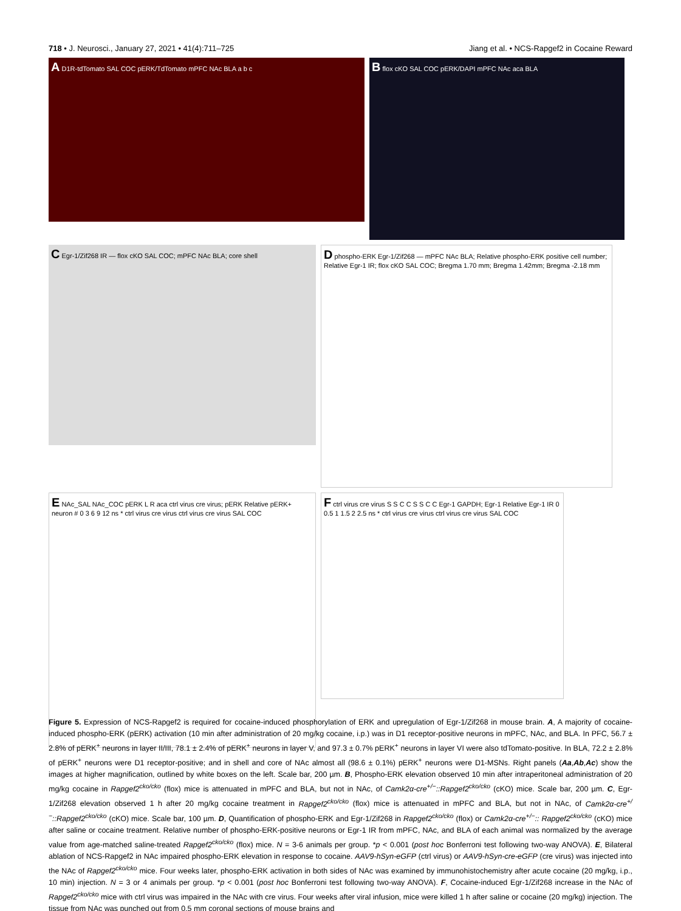718 • J. Neurosci., January 27, 2021 • 41(4):711–725 Jiang et al. • NCS-Rapgef2 in Cocaine Reward
A D1R-tdTomato SAL COC pERK/TdTomato mPFC NAc BLA a b c
B flox cKO SAL COC pERK/DAPI mPFC NAc aca BLA
C Egr-1/Zif268 IR — flox cKO SAL COC; mPFC NAc BLA; core shell
D phospho-ERK Egr-1/Zif268 — mPFC NAc BLA; Relative phospho-ERK positive cell number; Relative Egr-1 IR; flox cKO SAL COC; Bregma 1.70 mm; Bregma 1.42mm; Bregma -2.18 mm
E NAc_SAL NAc_COC pERK L R aca ctrl virus cre virus; pERK Relative pERK+ neuron # 0 3 6 9 12 ns * ctrl virus cre virus ctrl virus cre virus SAL COC
F ctrl virus cre virus S S C C S S C C Egr-1 GAPDH; Egr-1 Relative Egr-1 IR 0 0.5 1 1.5 2 2.5 ns * ctrl virus cre virus ctrl virus cre virus SAL COC
Figure 5. Expression of NCS-Rapgef2 is required for cocaine-induced phosphorylation of ERK and upregulation of Egr-1/Zif268 in mouse brain. A, A majority of cocaine-induced phospho-ERK (pERK) activation (10 min after administration of 20 mg/kg cocaine, i.p.) was in D1 receptor-positive neurons in mPFC, NAc, and BLA. In PFC, 56.7 ± 2.8% of pERK<sup>+</sup> neurons in layer II/III, 78.1 ± 2.4% of pERK<sup>+</sup> neurons in layer V, and 97.3 ± 0.7% pERK<sup>+</sup> neurons in layer VI were also tdTomato-positive. In BLA, 72.2 ± 2.8% of pERK<sup>+</sup> neurons were D1 receptor-positive; and in shell and core of NAc almost all (98.6 ± 0.1%) pERK<sup>+</sup> neurons were D1-MSNs. Right panels (Aa,Ab,Ac) show the images at higher magnification, outlined by white boxes on the left. Scale bar, 200 µm. B, Phospho-ERK elevation observed 10 min after intraperitoneal administration of 20 mg/kg cocaine in Rapgef2<sup>cko/cko</sup> (flox) mice is attenuated in mPFC and BLA, but not in NAc, of Camk2α-cre<sup>+/−</sup>::Rapgef2<sup>cko/cko</sup> (cKO) mice. Scale bar, 200 µm. C, Egr-1/Zif268 elevation observed 1 h after 20 mg/kg cocaine treatment in Rapgef2<sup>cko/cko</sup> (flox) mice is attenuated in mPFC and BLA, but not in NAc, of Camk2α-cre<sup>+/−</sup>::Rapgef2<sup>cko/cko</sup> (cKO) mice. Scale bar, 100 µm. D, Quantification of phospho-ERK and Egr-1/Zif268 in Rapgef2<sup>cko/cko</sup> (flox) or Camk2α-cre<sup>+/−</sup>:: Rapgef2<sup>cko/cko</sup> (cKO) mice after saline or cocaine treatment. Relative number of phospho-ERK-positive neurons or Egr-1 IR from mPFC, NAc, and BLA of each animal was normalized by the average value from age-matched saline-treated Rapgef2<sup>cko/cko</sup> (flox) mice. N = 3-6 animals per group. *p < 0.001 (post hoc Bonferroni test following two-way ANOVA). E, Bilateral ablation of NCS-Rapgef2 in NAc impaired phospho-ERK elevation in response to cocaine. AAV9-hSyn-eGFP (ctrl virus) or AAV9-hSyn-cre-eGFP (cre virus) was injected into the NAc of Rapgef2<sup>cko/cko</sup> mice. Four weeks later, phospho-ERK activation in both sides of NAc was examined by immunohistochemistry after acute cocaine (20 mg/kg, i.p., 10 min) injection. N = 3 or 4 animals per group. *p < 0.001 (post hoc Bonferroni test following two-way ANOVA). F, Cocaine-induced Egr-1/Zif268 increase in the NAc of Rapgef2<sup>cko/cko</sup> mice with ctrl virus was impaired in the NAc with cre virus. Four weeks after viral infusion, mice were killed 1 h after saline or cocaine (20 mg/kg) injection. The tissue from NAc was punched out from 0.5 mm coronal sections of mouse brains and